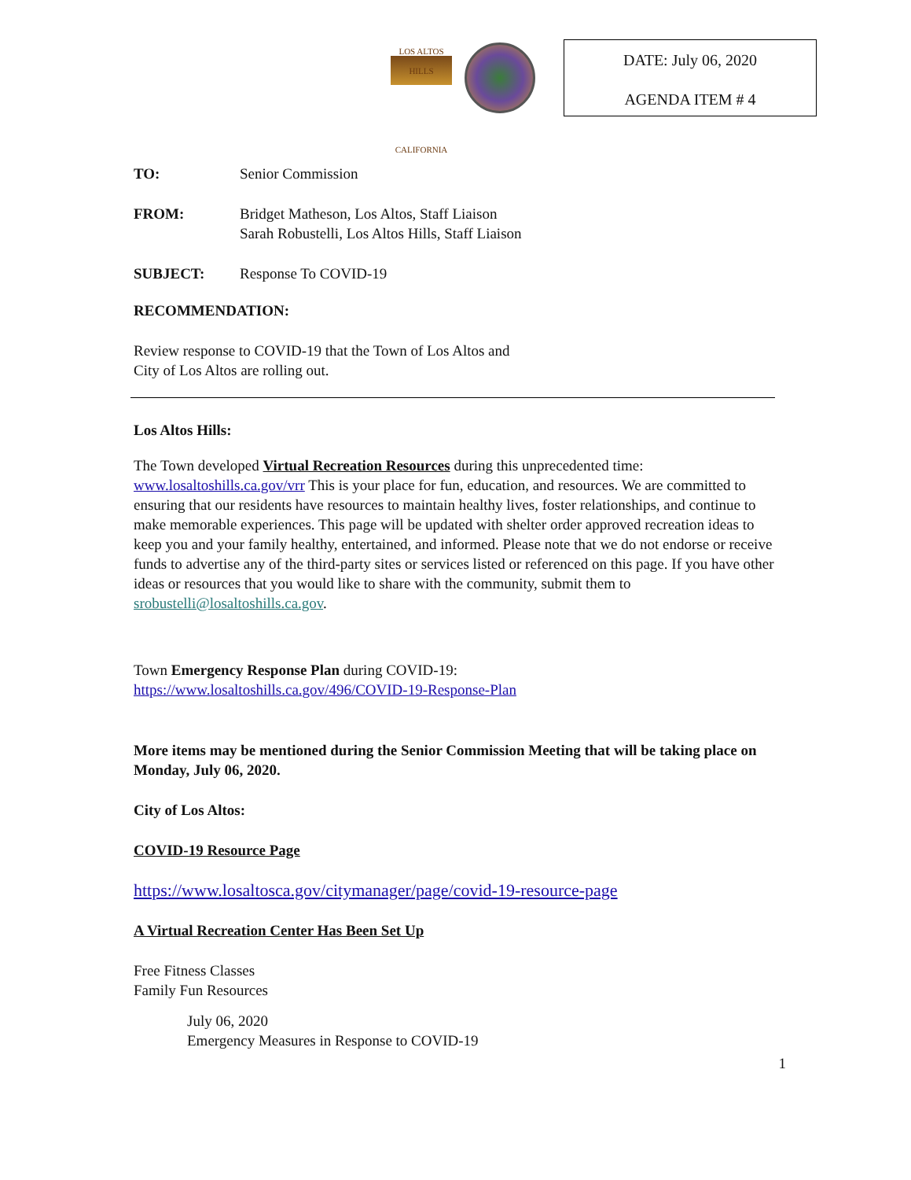LOS ALTOS HILLS
CALIFORNIA
DATE: July 06, 2020
AGENDA ITEM # 4
TO: Senior Commission
FROM: Bridget Matheson, Los Altos, Staff Liaison
Sarah Robustelli, Los Altos Hills, Staff Liaison
SUBJECT: Response To COVID-19
RECOMMENDATION:
Review response to COVID-19 that the Town of Los Altos and
City of Los Altos are rolling out.
Los Altos Hills:
The Town developed Virtual Recreation Resources during this unprecedented time: www.losaltoshills.ca.gov/vrr This is your place for fun, education, and resources. We are committed to ensuring that our residents have resources to maintain healthy lives, foster relationships, and continue to make memorable experiences. This page will be updated with shelter order approved recreation ideas to keep you and your family healthy, entertained, and informed. Please note that we do not endorse or receive funds to advertise any of the third-party sites or services listed or referenced on this page. If you have other ideas or resources that you would like to share with the community, submit them to srobustelli@losaltoshills.ca.gov.
Town Emergency Response Plan during COVID-19:
https://www.losaltoshills.ca.gov/496/COVID-19-Response-Plan
More items may be mentioned during the Senior Commission Meeting that will be taking place on Monday, July 06, 2020.
City of Los Altos:
COVID-19 Resource Page
https://www.losaltosca.gov/citymanager/page/covid-19-resource-page
A Virtual Recreation Center Has Been Set Up
Free Fitness Classes
Family Fun Resources
July 06, 2020
Emergency Measures in Response to COVID-19
1